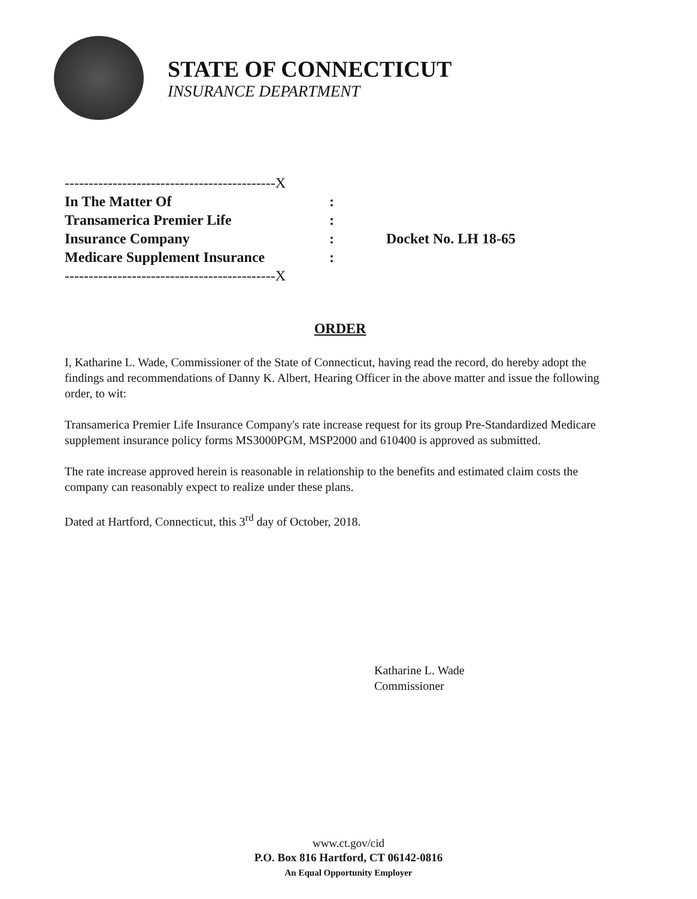STATE OF CONNECTICUT
INSURANCE DEPARTMENT
--------------------------------------------X
In The Matter Of:
Transamerica Premier Life:
Insurance Company:
Medicare Supplement Insurance:
--------------------------------------------X
Docket No. LH 18-65
ORDER
I, Katharine L. Wade, Commissioner of the State of Connecticut, having read the record, do hereby adopt the findings and recommendations of Danny K. Albert, Hearing Officer in the above matter and issue the following order, to wit:
Transamerica Premier Life Insurance Company's rate increase request for its group Pre-Standardized Medicare supplement insurance policy forms MS3000PGM, MSP2000 and 610400 is approved as submitted.
The rate increase approved herein is reasonable in relationship to the benefits and estimated claim costs the company can reasonably expect to realize under these plans.
Dated at Hartford, Connecticut, this 3<sup>rd</sup> day of October, 2018.
Katharine L. Wade
Commissioner
www.ct.gov/cid
P.O. Box 816 Hartford, CT 06142-0816
An Equal Opportunity Employer